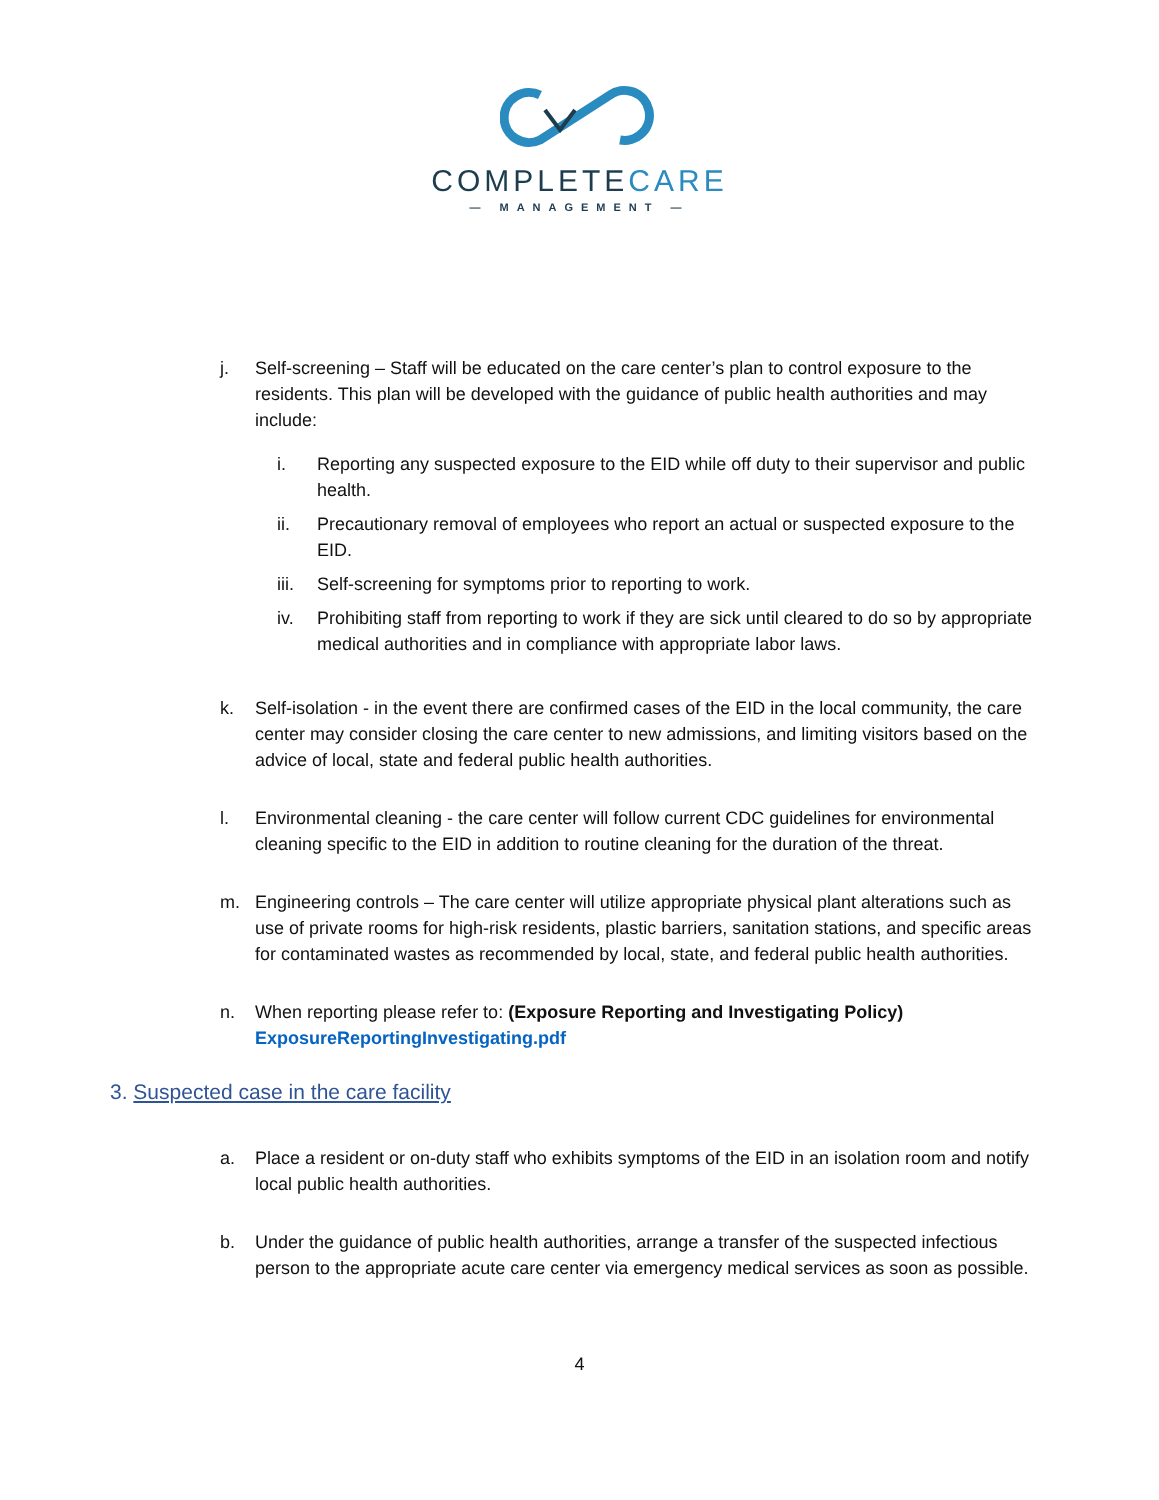COMPLETECARE
— MANAGEMENT —
j. Self-screening – Staff will be educated on the care center’s plan to control exposure to the residents. This plan will be developed with the guidance of public health authorities and may include:
i. Reporting any suspected exposure to the EID while off duty to their supervisor and public health.
ii. Precautionary removal of employees who report an actual or suspected exposure to the EID.
iii.
Self-screening for symptoms prior to reporting to work.
iv. Prohibiting staff from reporting to work if they are sick until cleared to do so by appropriate medical authorities and in compliance with appropriate labor laws.
k. Self-isolation - in the event there are confirmed cases of the EID in the local community, the care center may consider closing the care center to new admissions, and limiting visitors based on the advice of local, state and federal public health authorities.
l. Environmental cleaning - the care center will follow current CDC guidelines for environmental cleaning specific to the EID in addition to routine cleaning for the duration of the threat.
m. Engineering controls – The care center will utilize appropriate physical plant alterations such as use of private rooms for high-risk residents, plastic barriers, sanitation stations, and specific areas for contaminated wastes as recommended by local, state, and federal public health authorities.
n. When reporting please refer to: (Exposure Reporting and Investigating Policy) ExposureReportingInvestigating.pdf
3. Suspected case in the care facility
a. Place a resident or on-duty staff who exhibits symptoms of the EID in an isolation room and notify local public health authorities.
b. Under the guidance of public health authorities, arrange a transfer of the suspected infectious person to the appropriate acute care center via emergency medical services as soon as possible.
4